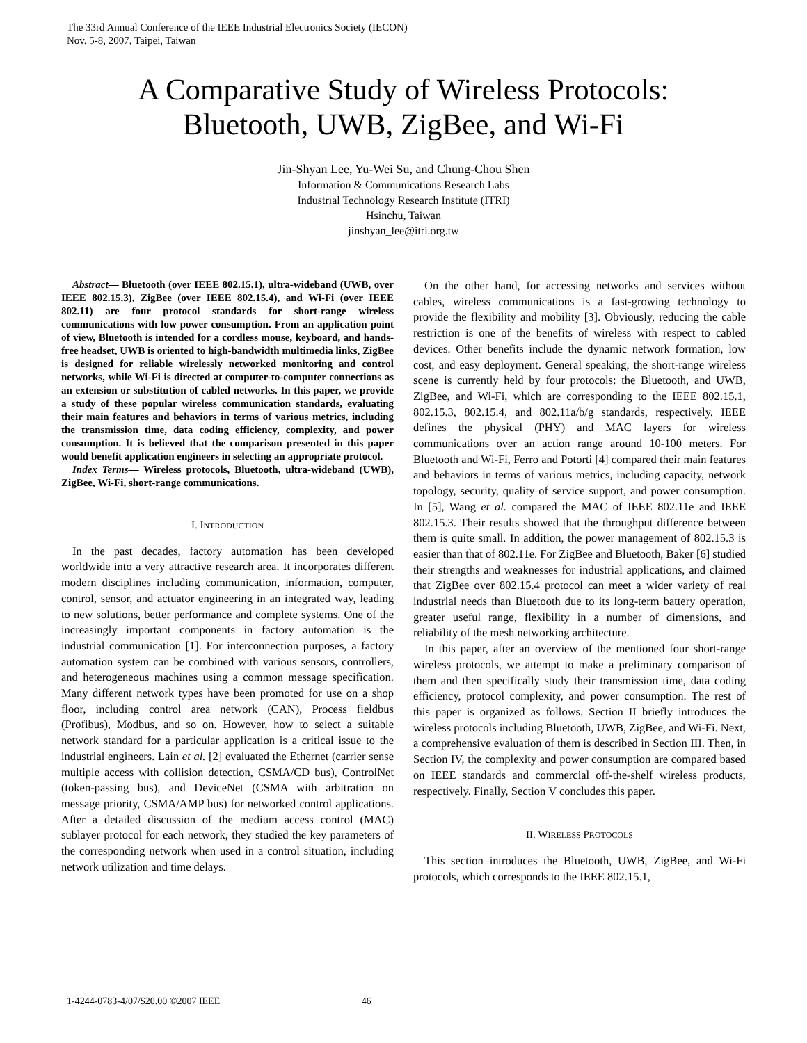The 33rd Annual Conference of the IEEE Industrial Electronics Society (IECON)
Nov. 5-8, 2007, Taipei, Taiwan
A Comparative Study of Wireless Protocols:
Bluetooth, UWB, ZigBee, and Wi-Fi
Jin-Shyan Lee, Yu-Wei Su, and Chung-Chou Shen
Information & Communications Research Labs
Industrial Technology Research Institute (ITRI)
Hsinchu, Taiwan
jinshyan_lee@itri.org.tw
Abstract— Bluetooth (over IEEE 802.15.1), ultra-wideband (UWB, over IEEE 802.15.3), ZigBee (over IEEE 802.15.4), and Wi-Fi (over IEEE 802.11) are four protocol standards for short-range wireless communications with low power consumption. From an application point of view, Bluetooth is intended for a cordless mouse, keyboard, and hands-free headset, UWB is oriented to high-bandwidth multimedia links, ZigBee is designed for reliable wirelessly networked monitoring and control networks, while Wi-Fi is directed at computer-to-computer connections as an extension or substitution of cabled networks. In this paper, we provide a study of these popular wireless communication standards, evaluating their main features and behaviors in terms of various metrics, including the transmission time, data coding efficiency, complexity, and power consumption. It is believed that the comparison presented in this paper would benefit application engineers in selecting an appropriate protocol.
Index Terms— Wireless protocols, Bluetooth, ultra-wideband (UWB), ZigBee, Wi-Fi, short-range communications.
I. INTRODUCTION
In the past decades, factory automation has been developed worldwide into a very attractive research area. It incorporates different modern disciplines including communication, information, computer, control, sensor, and actuator engineering in an integrated way, leading to new solutions, better performance and complete systems. One of the increasingly important components in factory automation is the industrial communication [1]. For interconnection purposes, a factory automation system can be combined with various sensors, controllers, and heterogeneous machines using a common message specification. Many different network types have been promoted for use on a shop floor, including control area network (CAN), Process fieldbus (Profibus), Modbus, and so on. However, how to select a suitable network standard for a particular application is a critical issue to the industrial engineers. Lain et al. [2] evaluated the Ethernet (carrier sense multiple access with collision detection, CSMA/CD bus), ControlNet (token-passing bus), and DeviceNet (CSMA with arbitration on message priority, CSMA/AMP bus) for networked control applications. After a detailed discussion of the medium access control (MAC) sublayer protocol for each network, they studied the key parameters of the corresponding network when used in a control situation, including network utilization and time delays.
On the other hand, for accessing networks and services without cables, wireless communications is a fast-growing technology to provide the flexibility and mobility [3]. Obviously, reducing the cable restriction is one of the benefits of wireless with respect to cabled devices. Other benefits include the dynamic network formation, low cost, and easy deployment. General speaking, the short-range wireless scene is currently held by four protocols: the Bluetooth, and UWB, ZigBee, and Wi-Fi, which are corresponding to the IEEE 802.15.1, 802.15.3, 802.15.4, and 802.11a/b/g standards, respectively. IEEE defines the physical (PHY) and MAC layers for wireless communications over an action range around 10-100 meters. For Bluetooth and Wi-Fi, Ferro and Potorti [4] compared their main features and behaviors in terms of various metrics, including capacity, network topology, security, quality of service support, and power consumption. In [5], Wang et al. compared the MAC of IEEE 802.11e and IEEE 802.15.3. Their results showed that the throughput difference between them is quite small. In addition, the power management of 802.15.3 is easier than that of 802.11e. For ZigBee and Bluetooth, Baker [6] studied their strengths and weaknesses for industrial applications, and claimed that ZigBee over 802.15.4 protocol can meet a wider variety of real industrial needs than Bluetooth due to its long-term battery operation, greater useful range, flexibility in a number of dimensions, and reliability of the mesh networking architecture.
In this paper, after an overview of the mentioned four short-range wireless protocols, we attempt to make a preliminary comparison of them and then specifically study their transmission time, data coding efficiency, protocol complexity, and power consumption. The rest of this paper is organized as follows. Section II briefly introduces the wireless protocols including Bluetooth, UWB, ZigBee, and Wi-Fi. Next, a comprehensive evaluation of them is described in Section III. Then, in Section IV, the complexity and power consumption are compared based on IEEE standards and commercial off-the-shelf wireless products, respectively. Finally, Section V concludes this paper.
II. WIRELESS PROTOCOLS
This section introduces the Bluetooth, UWB, ZigBee, and Wi-Fi protocols, which corresponds to the IEEE 802.15.1,
1-4244-0783-4/07/$20.00 ©2007 IEEE 46